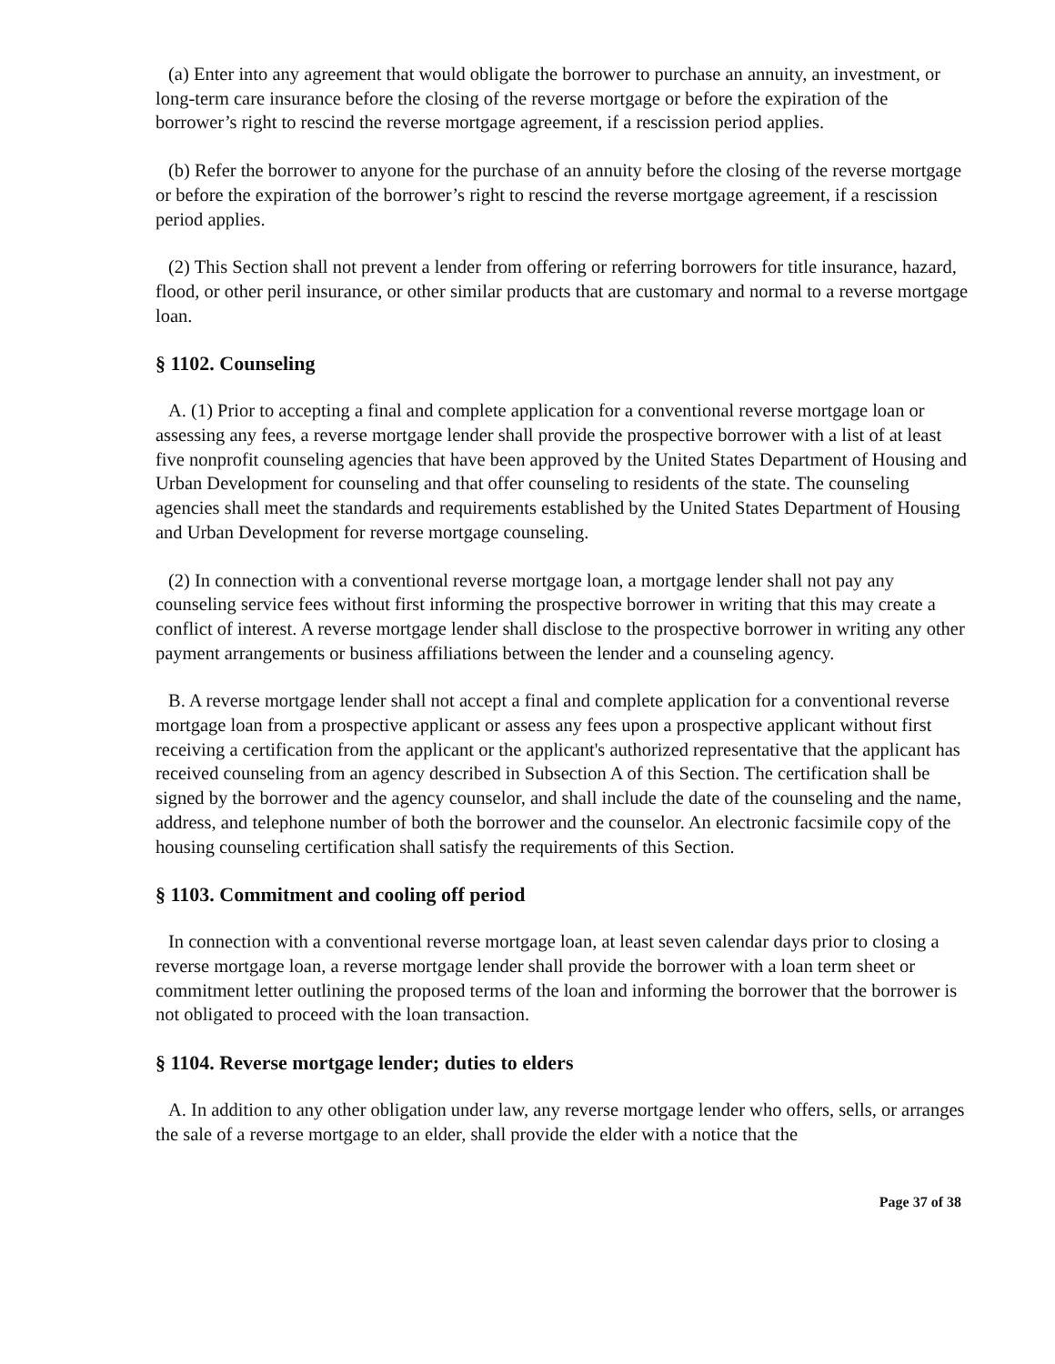(a) Enter into any agreement that would obligate the borrower to purchase an annuity, an investment, or long-term care insurance before the closing of the reverse mortgage or before the expiration of the borrower’s right to rescind the reverse mortgage agreement, if a rescission period applies.
(b) Refer the borrower to anyone for the purchase of an annuity before the closing of the reverse mortgage or before the expiration of the borrower’s right to rescind the reverse mortgage agreement, if a rescission period applies.
(2) This Section shall not prevent a lender from offering or referring borrowers for title insurance, hazard, flood, or other peril insurance, or other similar products that are customary and normal to a reverse mortgage loan.
§ 1102. Counseling
A. (1) Prior to accepting a final and complete application for a conventional reverse mortgage loan or assessing any fees, a reverse mortgage lender shall provide the prospective borrower with a list of at least five nonprofit counseling agencies that have been approved by the United States Department of Housing and Urban Development for counseling and that offer counseling to residents of the state. The counseling agencies shall meet the standards and requirements established by the United States Department of Housing and Urban Development for reverse mortgage counseling.
(2) In connection with a conventional reverse mortgage loan, a mortgage lender shall not pay any counseling service fees without first informing the prospective borrower in writing that this may create a conflict of interest. A reverse mortgage lender shall disclose to the prospective borrower in writing any other payment arrangements or business affiliations between the lender and a counseling agency.
B. A reverse mortgage lender shall not accept a final and complete application for a conventional reverse mortgage loan from a prospective applicant or assess any fees upon a prospective applicant without first receiving a certification from the applicant or the applicant's authorized representative that the applicant has received counseling from an agency described in Subsection A of this Section. The certification shall be signed by the borrower and the agency counselor, and shall include the date of the counseling and the name, address, and telephone number of both the borrower and the counselor. An electronic facsimile copy of the housing counseling certification shall satisfy the requirements of this Section.
§ 1103. Commitment and cooling off period
In connection with a conventional reverse mortgage loan, at least seven calendar days prior to closing a reverse mortgage loan, a reverse mortgage lender shall provide the borrower with a loan term sheet or commitment letter outlining the proposed terms of the loan and informing the borrower that the borrower is not obligated to proceed with the loan transaction.
§ 1104. Reverse mortgage lender; duties to elders
A. In addition to any other obligation under law, any reverse mortgage lender who offers, sells, or arranges the sale of a reverse mortgage to an elder, shall provide the elder with a notice that the
Page 37 of 38